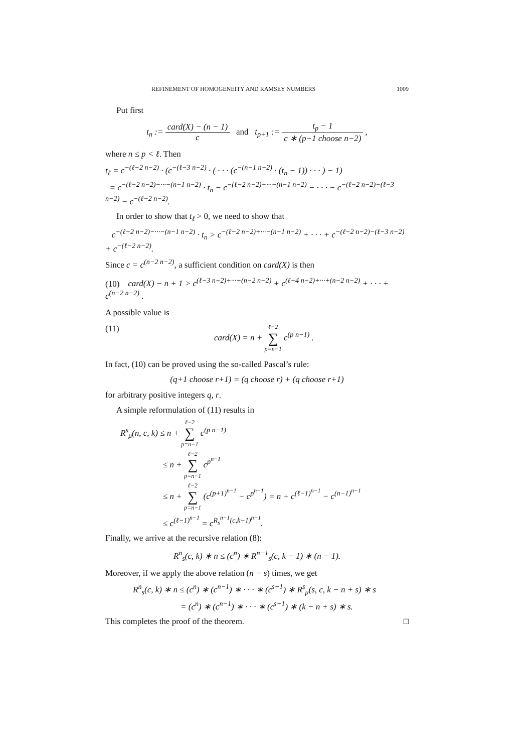REFINEMENT OF HOMOGENEITY AND RAMSEY NUMBERS 1009
Put first
t<sub>n</sub> := card(X) − (n − 1) c and t<sub>p+1</sub> := t<sub>p</sub> − 1 c ∗ (p−1 choose n−2) ,
where n ≤ p < ℓ. Then
t<sub>ℓ</sub> = c<sup>−(ℓ−2 n−2)</sup> · (c<sup>−(ℓ−3 n−2)</sup> · ( · · · (c<sup>−(n−1 n−2)</sup> · (t<sub>n</sub> − 1)) · · · ) − 1)
= c<sup>−(ℓ−2 n−2)−···−(n−1 n−2)</sup> · t<sub>n</sub> − c<sup>−(ℓ−2 n−2)−···−(n−1 n−2)</sup> − · · · − c<sup>−(ℓ−2 n−2)−(ℓ−3 n−2)</sup> − c<sup>−(ℓ−2 n−2)</sup>.
In order to show that t<sub>ℓ</sub> > 0, we need to show that
c<sup>−(ℓ−2 n−2)−···−(n−1 n−2)</sup> · t<sub>n</sub> > c<sup>−(ℓ−2 n−2)+···−(n−1 n−2)</sup> + · · · + c<sup>−(ℓ−2 n−2)−(ℓ−3 n−2)</sup> + c<sup>−(ℓ−2 n−2)</sup>.
Since c = c<sup>(n−2 n−2)</sup>, a sufficient condition on card(X) is then
(10) card(X) − n + 1 > c<sup>(ℓ−3 n−2)+···+(n−2 n−2)</sup> + c<sup>(ℓ−4 n−2)+···+(n−2 n−2)</sup> + · · · + c<sup>(n−2 n−2)</sup> .
A possible value is
(11) card(X) = n + ℓ−2 ∑ p=n−1 c<sup>(p n−1)</sup> .
In fact, (10) can be proved using the so-called Pascal’s rule:
(q+1 choose r+1) = (q choose r) + (q choose r+1)
for arbitrary positive integers q, r.
A simple reformulation of (11) results in
R<sup>s</sup><sub>μ</sub>(n, c, k) ≤ n + ℓ−2 ∑ p=n−1 c<sup>(p n−1)</sup>
≤ n + ℓ−2 ∑ p=n−1 c<sup>p<sup>n−1</sup></sup>
≤ n + ℓ−2 ∑ p=n−1 (c<sup>(p+1)<sup>n−1</sup></sup> − c<sup>p<sup>n−1</sup></sup>) = n + c<sup>(ℓ−1)<sup>n−1</sup></sup> − c<sup>(n−1)<sup>n−1</sup></sup>
≤ c<sup>(ℓ−1)<sup>n−1</sup></sup> = c<sup>R<sub>s</sub><sup>n−1</sup>(c,k−1)<sup>n−1</sup></sup>.
Finally, we arrive at the recursive relation (8):
R<sup>n</sup><sub>s</sub>(c, k) ∗ n ≤ (c<sup>n</sup>) ∗ R<sup>n−1</sup><sub>s</sub>(c, k − 1) ∗ (n − 1).
Moreover, if we apply the above relation (n − s) times, we get
R<sup>n</sup><sub>s</sub>(c, k) ∗ n ≤ (c<sup>n</sup>) ∗ (c<sup>n−1</sup>) ∗ · · · ∗ (c<sup>s+1</sup>) ∗ R<sup>s</sup><sub>μ</sub>(s, c, k − n + s) ∗ s
= (c<sup>n</sup>) ∗ (c<sup>n−1</sup>) ∗ · · · ∗ (c<sup>s+1</sup>) ∗ (k − n + s) ∗ s.
This completes the proof of the theorem. □